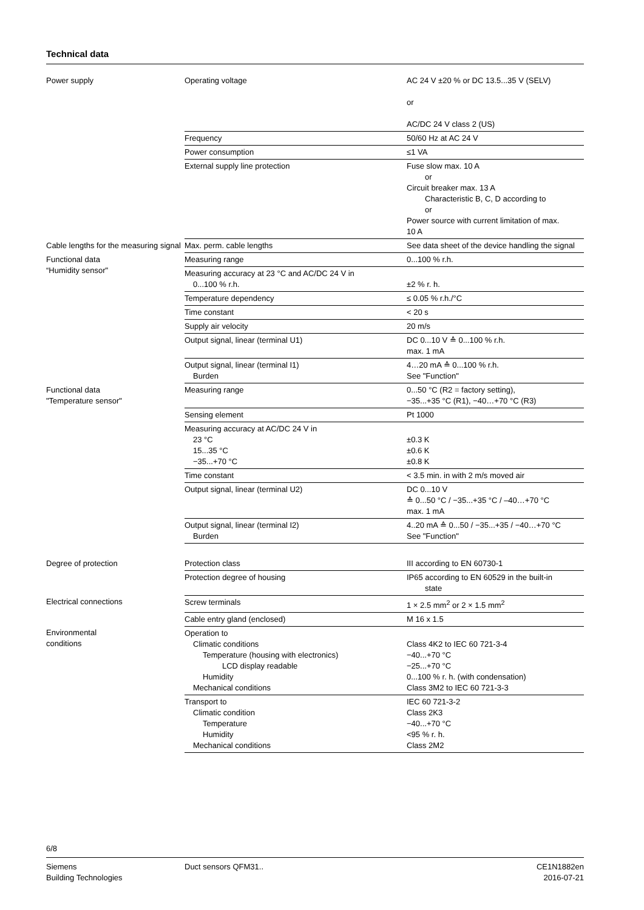Technical data
| Power supply | Operating voltage | AC 24 V ±20 % or DC 13.5...35 V (SELV) or AC/DC 24 V class 2 (US) |
| | Frequency | 50/60 Hz at AC 24 V |
| | Power consumption | ≤1 VA |
| | External supply line protection | Fuse slow max. 10 A or Circuit breaker max. 13 A Characteristic B, C, D according to or Power source with current limitation of max. 10 A |
| Cable lengths for the measuring signal | Max. perm. cable lengths | See data sheet of the device handling the signal |
| Functional data “Humidity sensor" | Measuring range | 0...100 % r.h. |
| | Measuring accuracy at 23 °C and AC/DC 24 V in 0...100 % r.h. | ±2 % r. h. |
| | Temperature dependency | ≤ 0.05 % r.h./°C |
| | Time constant | < 20 s |
| | Supply air velocity | 20 m/s |
| | Output signal, linear (terminal U1) | DC 0...10 V ≙ 0...100 % r.h. max. 1 mA |
| | Output signal, linear (terminal I1) Burden | 4…20 mA ≙ 0...100 % r.h. See "Function" |
| Functional data "Temperature sensor" | Measuring range | 0...50 °C (R2 = factory setting), −35...+35 °C (R1), −40…+70 °C (R3) |
| | Sensing element | Pt 1000 |
| | Measuring accuracy at AC/DC 24 V in 23 °C 15...35 °C −35...+70 °C | ±0.3 K ±0.6 K ±0.8 K |
| | Time constant | < 3.5 min. in with 2 m/s moved air |
| | Output signal, linear (terminal U2) | DC 0...10 V ≙ 0...50 °C / −35...+35 °C / –40…+70 °C max. 1 mA |
| | Output signal, linear (terminal I2) Burden | 4..20 mA ≙ 0...50 / −35...+35 / −40…+70 °C See "Function" |
| Degree of protection | Protection class | III according to EN 60730-1 |
| | Protection degree of housing | IP65 according to EN 60529 in the built-in state |
| Electrical connections | Screw terminals | 1 × 2.5 mm<sup>2</sup> or 2 × 1.5 mm<sup>2</sup> |
| | Cable entry gland (enclosed) | M 16 x 1.5 |
| Environmental conditions | Operation to Climatic conditions Temperature (housing with electronics) LCD display readable Humidity Mechanical conditions | Class 4K2 to IEC 60 721-3-4 −40...+70 °C −25...+70 °C 0...100 % r. h. (with condensation) Class 3M2 to IEC 60 721-3-3 |
| | Transport to Climatic condition Temperature Humidity Mechanical conditions | IEC 60 721-3-2 Class 2K3 −40...+70 °C <95 % r. h. Class 2M2 |
6/8
Siemens
Building Technologies
Duct sensors QFM31.. CE1N1882en
2016-07-21